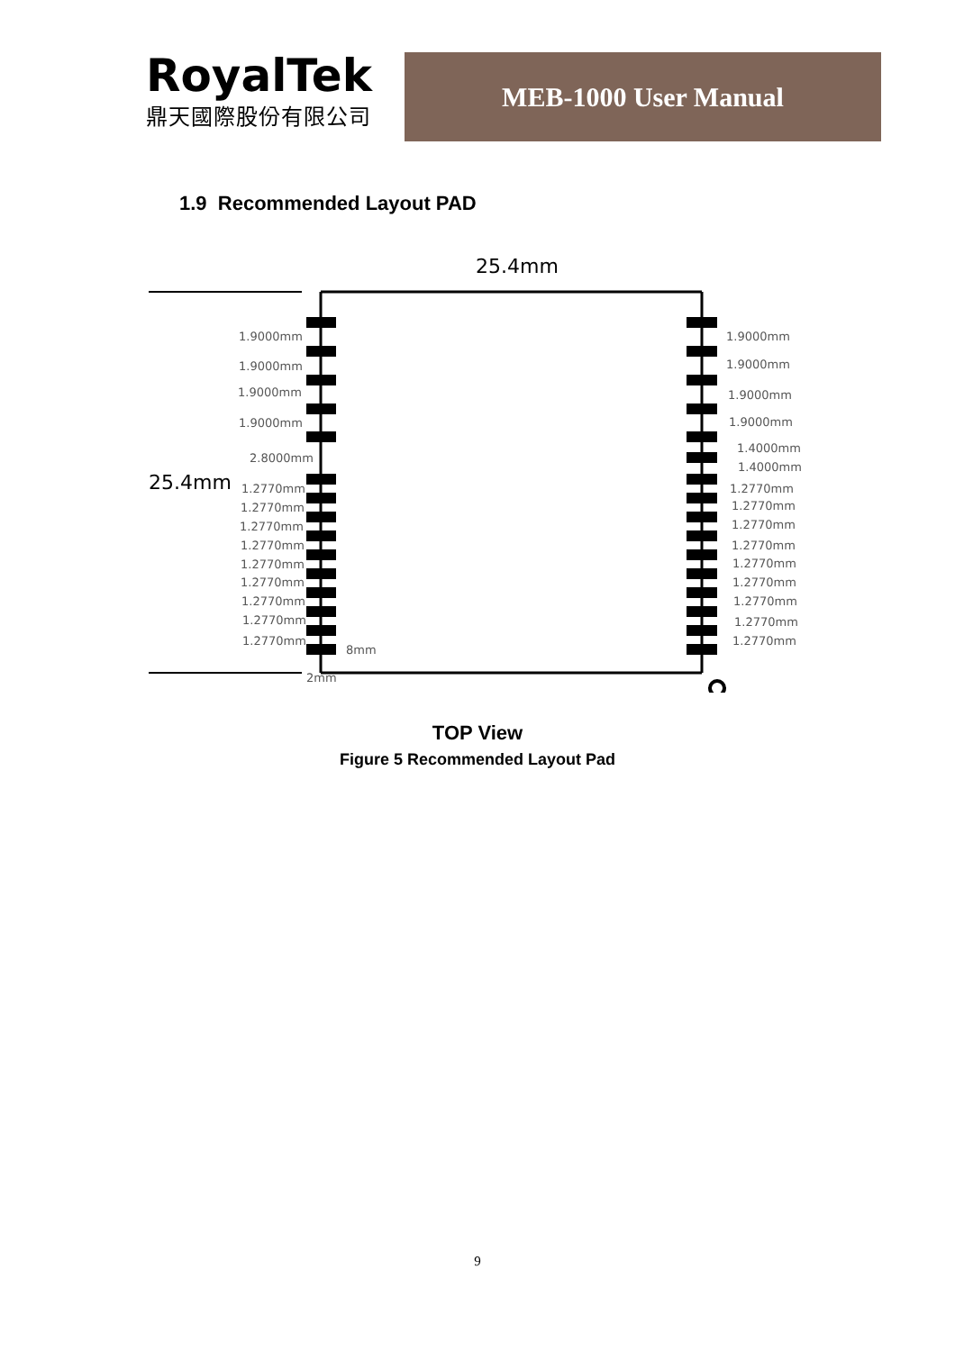RoyalTek
鼎天國際股份有限公司
MEB-1000 User Manual
1.9 Recommended Layout PAD
25.4mm
25.4mm
1.9000mm
1.9000mm
1.9000mm
1.9000mm
2.8000mm
1.2770mm
1.2770mm
1.2770mm
1.2770mm
1.2770mm
1.2770mm
1.2770mm
1.2770mm
1.2770mm
8mm
2mm
1.9000mm
1.9000mm
1.9000mm
1.9000mm
1.4000mm
1.4000mm
1.2770mm
1.2770mm
1.2770mm
1.2770mm
1.2770mm
1.2770mm
1.2770mm
1.2770mm
1.2770mm
TOP View
Figure 5 Recommended Layout Pad
9